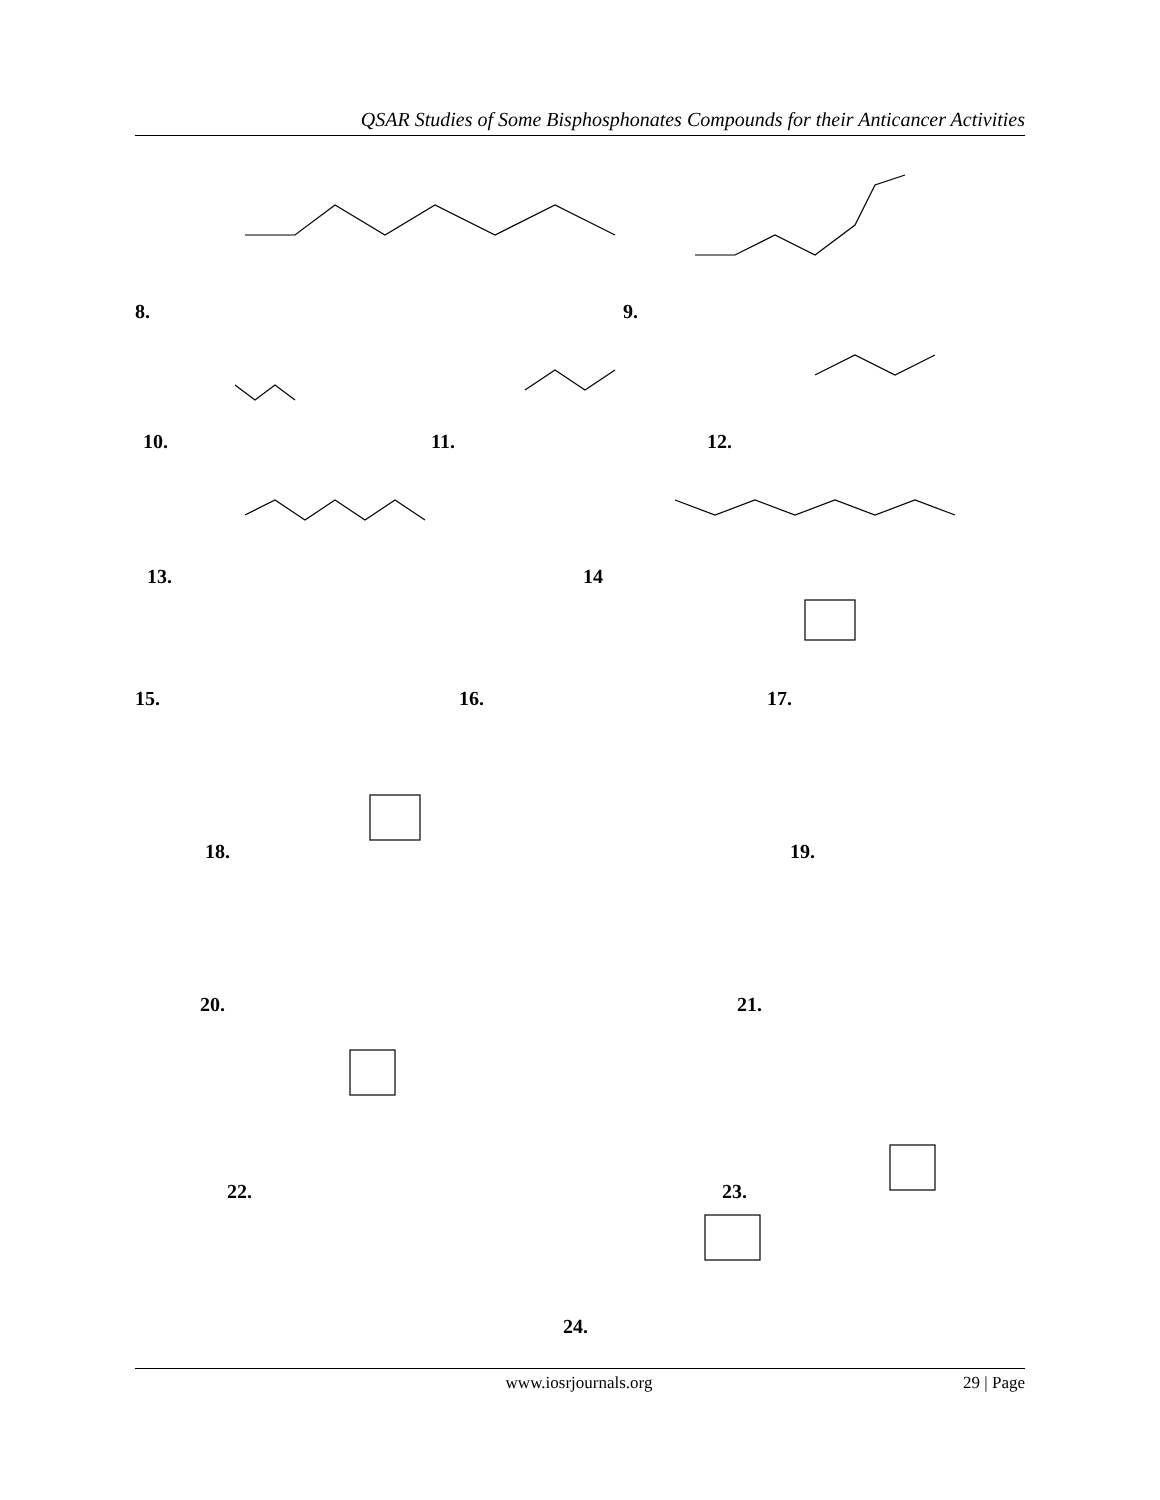QSAR Studies of Some Bisphosphonates Compounds for their Anticancer Activities
8. 9.
10. 11. 12.
13. 14
15. 16. 17.
18. 19.
20. 21.
22. 23.
24.
www.iosrjournals.org 29 | Page